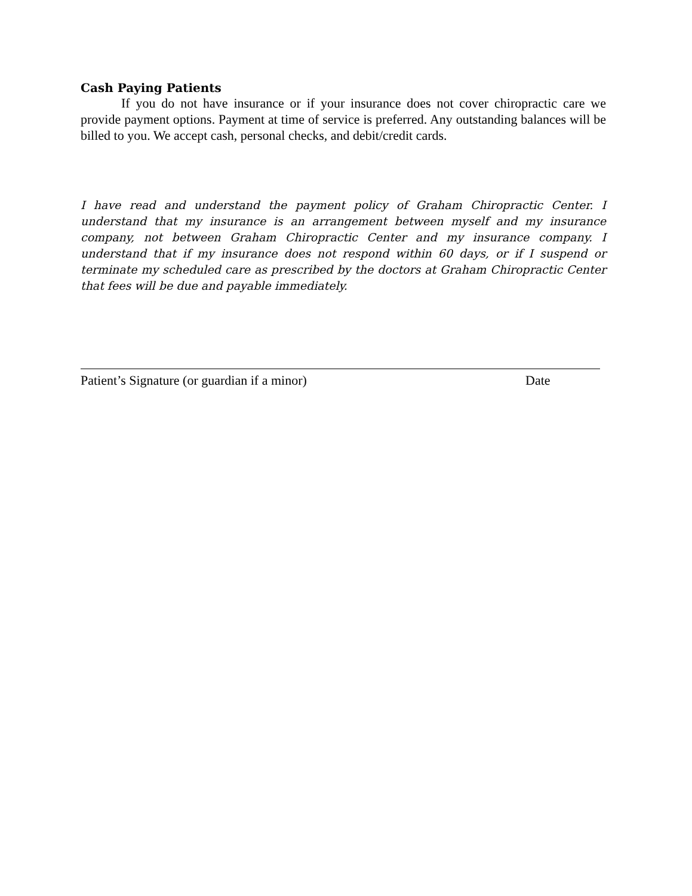Cash Paying Patients
If you do not have insurance or if your insurance does not cover chiropractic care we provide payment options. Payment at time of service is preferred. Any outstanding balances will be billed to you. We accept cash, personal checks, and debit/credit cards.
I have read and understand the payment policy of Graham Chiropractic Center. I understand that my insurance is an arrangement between myself and my insurance company, not between Graham Chiropractic Center and my insurance company. I understand that if my insurance does not respond within 60 days, or if I suspend or terminate my scheduled care as prescribed by the doctors at Graham Chiropractic Center that fees will be due and payable immediately.
Patient’s Signature (or guardian if a minor) Date